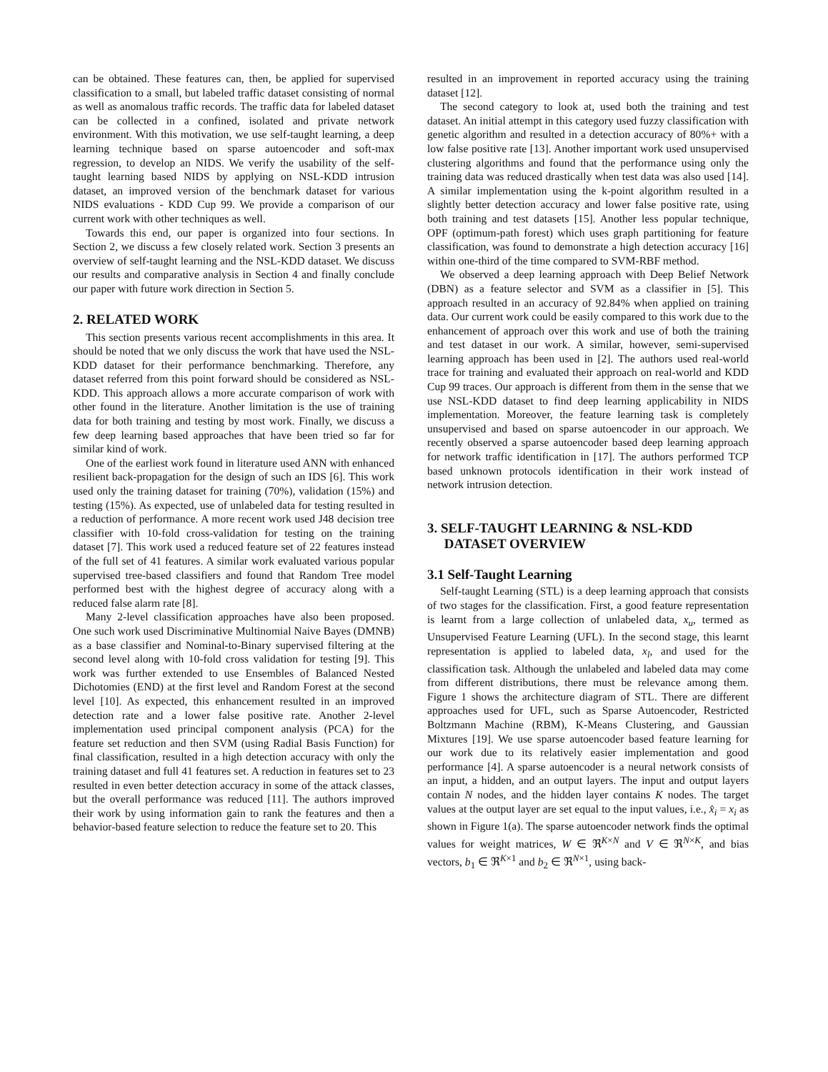can be obtained. These features can, then, be applied for supervised classification to a small, but labeled traffic dataset consisting of normal as well as anomalous traffic records. The traffic data for labeled dataset can be collected in a confined, isolated and private network environment. With this motivation, we use self-taught learning, a deep learning technique based on sparse autoencoder and soft-max regression, to develop an NIDS. We verify the usability of the self-taught learning based NIDS by applying on NSL-KDD intrusion dataset, an improved version of the benchmark dataset for various NIDS evaluations - KDD Cup 99. We provide a comparison of our current work with other techniques as well.
Towards this end, our paper is organized into four sections. In Section 2, we discuss a few closely related work. Section 3 presents an overview of self-taught learning and the NSL-KDD dataset. We discuss our results and comparative analysis in Section 4 and finally conclude our paper with future work direction in Section 5.
2. RELATED WORK
This section presents various recent accomplishments in this area. It should be noted that we only discuss the work that have used the NSL-KDD dataset for their performance benchmarking. Therefore, any dataset referred from this point forward should be considered as NSL-KDD. This approach allows a more accurate comparison of work with other found in the literature. Another limitation is the use of training data for both training and testing by most work. Finally, we discuss a few deep learning based approaches that have been tried so far for similar kind of work.
One of the earliest work found in literature used ANN with enhanced resilient back-propagation for the design of such an IDS [6]. This work used only the training dataset for training (70%), validation (15%) and testing (15%). As expected, use of unlabeled data for testing resulted in a reduction of performance. A more recent work used J48 decision tree classifier with 10-fold cross-validation for testing on the training dataset [7]. This work used a reduced feature set of 22 features instead of the full set of 41 features. A similar work evaluated various popular supervised tree-based classifiers and found that Random Tree model performed best with the highest degree of accuracy along with a reduced false alarm rate [8].
Many 2-level classification approaches have also been proposed. One such work used Discriminative Multinomial Naive Bayes (DMNB) as a base classifier and Nominal-to-Binary supervised filtering at the second level along with 10-fold cross validation for testing [9]. This work was further extended to use Ensembles of Balanced Nested Dichotomies (END) at the first level and Random Forest at the second level [10]. As expected, this enhancement resulted in an improved detection rate and a lower false positive rate. Another 2-level implementation used principal component analysis (PCA) for the feature set reduction and then SVM (using Radial Basis Function) for final classification, resulted in a high detection accuracy with only the training dataset and full 41 features set. A reduction in features set to 23 resulted in even better detection accuracy in some of the attack classes, but the overall performance was reduced [11]. The authors improved their work by using information gain to rank the features and then a behavior-based feature selection to reduce the feature set to 20. This
resulted in an improvement in reported accuracy using the training dataset [12].
The second category to look at, used both the training and test dataset. An initial attempt in this category used fuzzy classification with genetic algorithm and resulted in a detection accuracy of 80%+ with a low false positive rate [13]. Another important work used unsupervised clustering algorithms and found that the performance using only the training data was reduced drastically when test data was also used [14]. A similar implementation using the k-point algorithm resulted in a slightly better detection accuracy and lower false positive rate, using both training and test datasets [15]. Another less popular technique, OPF (optimum-path forest) which uses graph partitioning for feature classification, was found to demonstrate a high detection accuracy [16] within one-third of the time compared to SVM-RBF method.
We observed a deep learning approach with Deep Belief Network (DBN) as a feature selector and SVM as a classifier in [5]. This approach resulted in an accuracy of 92.84% when applied on training data. Our current work could be easily compared to this work due to the enhancement of approach over this work and use of both the training and test dataset in our work. A similar, however, semi-supervised learning approach has been used in [2]. The authors used real-world trace for training and evaluated their approach on real-world and KDD Cup 99 traces. Our approach is different from them in the sense that we use NSL-KDD dataset to find deep learning applicability in NIDS implementation. Moreover, the feature learning task is completely unsupervised and based on sparse autoencoder in our approach. We recently observed a sparse autoencoder based deep learning approach for network traffic identification in [17]. The authors performed TCP based unknown protocols identification in their work instead of network intrusion detection.
3. SELF-TAUGHT LEARNING & NSL-KDD
DATASET OVERVIEW
3.1 Self-Taught Learning
Self-taught Learning (STL) is a deep learning approach that consists of two stages for the classification. First, a good feature representation is learnt from a large collection of unlabeled data, x<sub>u</sub>, termed as Unsupervised Feature Learning (UFL). In the second stage, this learnt representation is applied to labeled data, x<sub>l</sub>, and used for the classification task. Although the unlabeled and labeled data may come from different distributions, there must be relevance among them. Figure 1 shows the architecture diagram of STL. There are different approaches used for UFL, such as Sparse Autoencoder, Restricted Boltzmann Machine (RBM), K-Means Clustering, and Gaussian Mixtures [19]. We use sparse autoencoder based feature learning for our work due to its relatively easier implementation and good performance [4]. A sparse autoencoder is a neural network consists of an input, a hidden, and an output layers. The input and output layers contain N nodes, and the hidden layer contains K nodes. The target values at the output layer are set equal to the input values, i.e., x̂<sub>i</sub> = x<sub>i</sub> as shown in Figure 1(a). The sparse autoencoder network finds the optimal values for weight matrices, W ∈ ℜ<sup>K×N</sup> and V ∈ ℜ<sup>N×K</sup>, and bias vectors, b<sub>1</sub> ∈ ℜ<sup>K×1</sup> and b<sub>2</sub> ∈ ℜ<sup>N×1</sup>, using back-